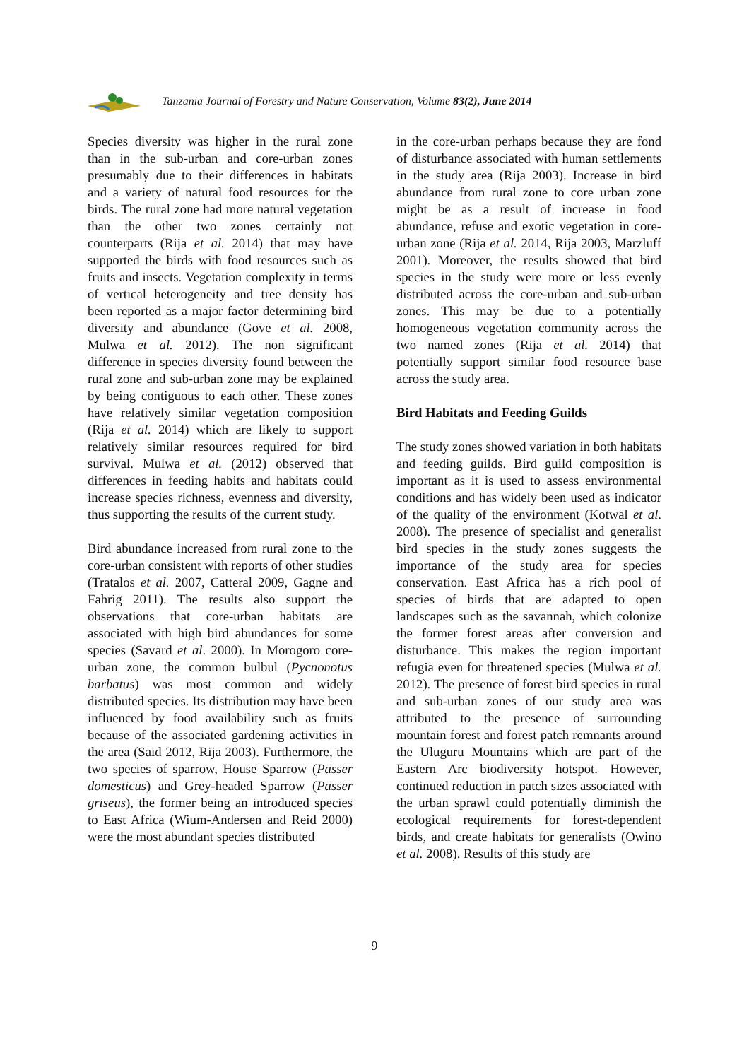Tanzania Journal of Forestry and Nature Conservation, Volume 83(2), June 2014
Species diversity was higher in the rural zone than in the sub-urban and core-urban zones presumably due to their differences in habitats and a variety of natural food resources for the birds. The rural zone had more natural vegetation than the other two zones certainly not counterparts (Rija et al. 2014) that may have supported the birds with food resources such as fruits and insects. Vegetation complexity in terms of vertical heterogeneity and tree density has been reported as a major factor determining bird diversity and abundance (Gove et al. 2008, Mulwa et al. 2012). The non significant difference in species diversity found between the rural zone and sub-urban zone may be explained by being contiguous to each other. These zones have relatively similar vegetation composition (Rija et al. 2014) which are likely to support relatively similar resources required for bird survival. Mulwa et al. (2012) observed that differences in feeding habits and habitats could increase species richness, evenness and diversity, thus supporting the results of the current study.
Bird abundance increased from rural zone to the core-urban consistent with reports of other studies (Tratalos et al. 2007, Catteral 2009, Gagne and Fahrig 2011). The results also support the observations that core-urban habitats are associated with high bird abundances for some species (Savard et al. 2000). In Morogoro core-urban zone, the common bulbul (Pycnonotus barbatus) was most common and widely distributed species. Its distribution may have been influenced by food availability such as fruits because of the associated gardening activities in the area (Said 2012, Rija 2003). Furthermore, the two species of sparrow, House Sparrow (Passer domesticus) and Grey-headed Sparrow (Passer griseus), the former being an introduced species to East Africa (Wium-Andersen and Reid 2000) were the most abundant species distributed
in the core-urban perhaps because they are fond of disturbance associated with human settlements in the study area (Rija 2003). Increase in bird abundance from rural zone to core urban zone might be as a result of increase in food abundance, refuse and exotic vegetation in core-urban zone (Rija et al. 2014, Rija 2003, Marzluff 2001). Moreover, the results showed that bird species in the study were more or less evenly distributed across the core-urban and sub-urban zones. This may be due to a potentially homogeneous vegetation community across the two named zones (Rija et al. 2014) that potentially support similar food resource base across the study area.
Bird Habitats and Feeding Guilds
The study zones showed variation in both habitats and feeding guilds. Bird guild composition is important as it is used to assess environmental conditions and has widely been used as indicator of the quality of the environment (Kotwal et al. 2008). The presence of specialist and generalist bird species in the study zones suggests the importance of the study area for species conservation. East Africa has a rich pool of species of birds that are adapted to open landscapes such as the savannah, which colonize the former forest areas after conversion and disturbance. This makes the region important refugia even for threatened species (Mulwa et al. 2012). The presence of forest bird species in rural and sub-urban zones of our study area was attributed to the presence of surrounding mountain forest and forest patch remnants around the Uluguru Mountains which are part of the Eastern Arc biodiversity hotspot. However, continued reduction in patch sizes associated with the urban sprawl could potentially diminish the ecological requirements for forest-dependent birds, and create habitats for generalists (Owino et al. 2008). Results of this study are
9